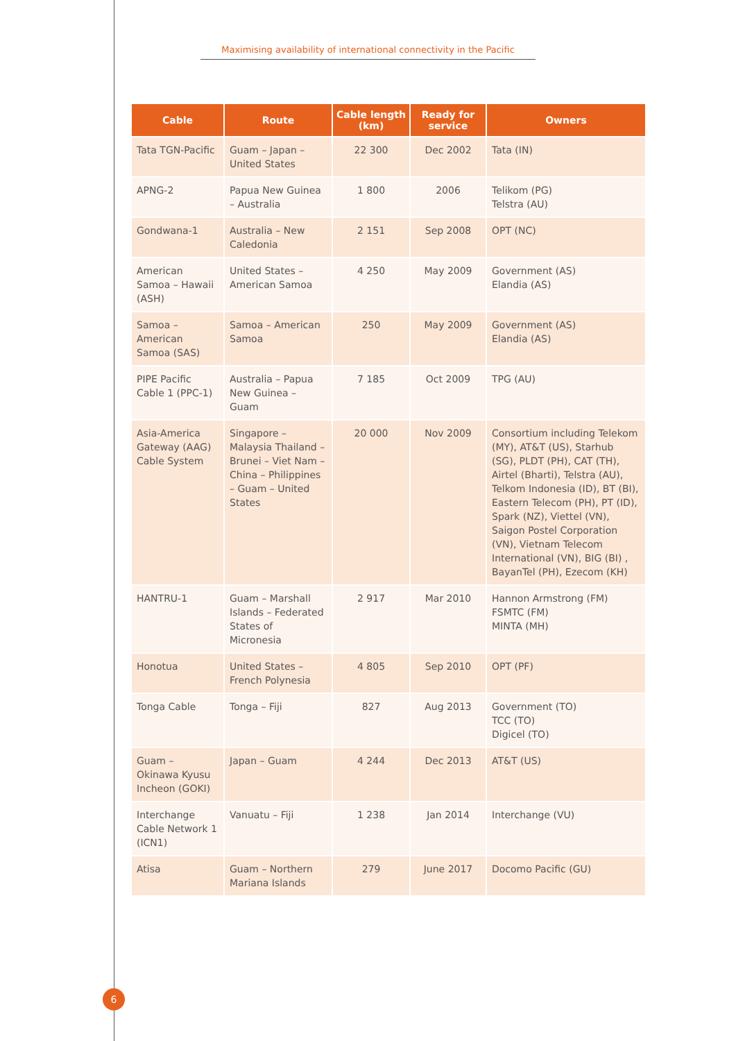Maximising availability of international connectivity in the Pacific
| Cable | Route | Cable length (km) | Ready for service | Owners |
| --- | --- | --- | --- | --- |
| Tata TGN-Pacific | Guam – Japan – United States | 22 300 | Dec 2002 | Tata (IN) |
| APNG-2 | Papua New Guinea – Australia | 1 800 | 2006 | Telikom (PG) Telstra (AU) |
| Gondwana-1 | Australia – New Caledonia | 2 151 | Sep 2008 | OPT (NC) |
| American Samoa – Hawaii (ASH) | United States – American Samoa | 4 250 | May 2009 | Government (AS) Elandia (AS) |
| Samoa – American Samoa (SAS) | Samoa – American Samoa | 250 | May 2009 | Government (AS) Elandia (AS) |
| PIPE Pacific Cable 1 (PPC-1) | Australia – Papua New Guinea – Guam | 7 185 | Oct 2009 | TPG (AU) |
| Asia-America Gateway (AAG) Cable System | Singapore – Malaysia Thailand – Brunei – Viet Nam – China – Philippines – Guam – United States | 20 000 | Nov 2009 | Consortium including Telekom (MY), AT&T (US), Starhub (SG), PLDT (PH), CAT (TH), Airtel (Bharti), Telstra (AU), Telkom Indonesia (ID), BT (BI), Eastern Telecom (PH), PT (ID), Spark (NZ), Viettel (VN), Saigon Postel Corporation (VN), Vietnam Telecom International (VN), BIG (BI) , BayanTel (PH), Ezecom (KH) |
| HANTRU-1 | Guam – Marshall Islands – Federated States of Micronesia | 2 917 | Mar 2010 | Hannon Armstrong (FM) FSMTC (FM) MINTA (MH) |
| Honotua | United States – French Polynesia | 4 805 | Sep 2010 | OPT (PF) |
| Tonga Cable | Tonga – Fiji | 827 | Aug 2013 | Government (TO) TCC (TO) Digicel (TO) |
| Guam – Okinawa Kyusu Incheon (GOKI) | Japan – Guam | 4 244 | Dec 2013 | AT&T (US) |
| Interchange Cable Network 1 (ICN1) | Vanuatu – Fiji | 1 238 | Jan 2014 | Interchange (VU) |
| Atisa | Guam – Northern Mariana Islands | 279 | June 2017 | Docomo Pacific (GU) |
6